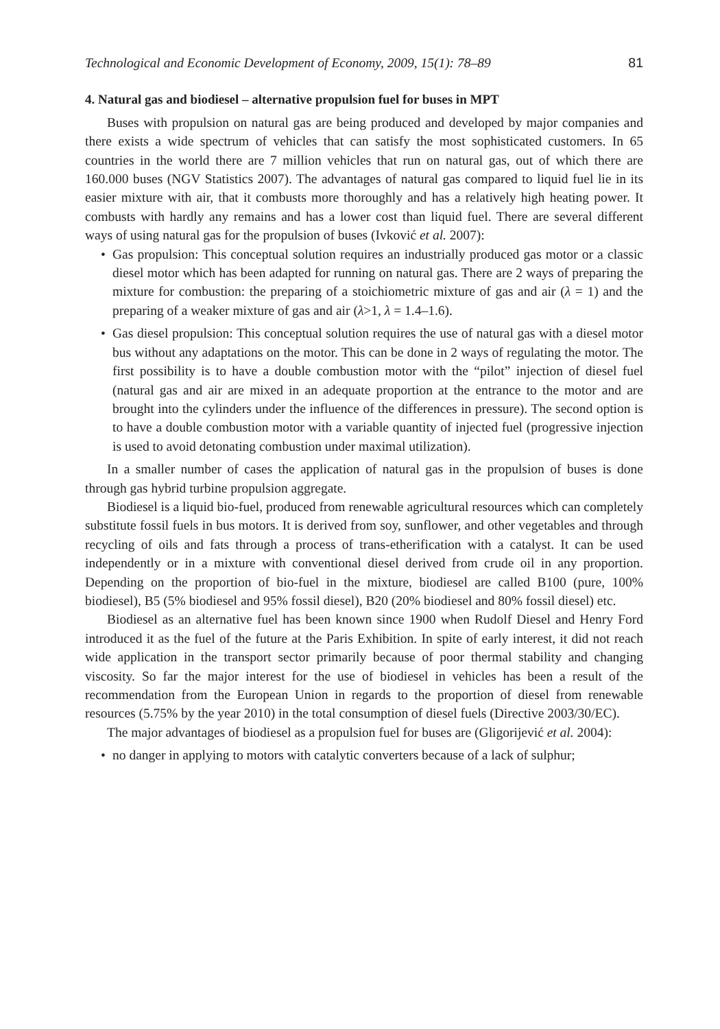Technological and Economic Development of Economy, 2009, 15(1): 78–89 81
4. Natural gas and biodiesel – alternative propulsion fuel for buses in MPT
Buses with propulsion on natural gas are being produced and developed by major companies and there exists a wide spectrum of vehicles that can satisfy the most sophisticated customers. In 65 countries in the world there are 7 million vehicles that run on natural gas, out of which there are 160.000 buses (NGV Statistics 2007). The advantages of natural gas compared to liquid fuel lie in its easier mixture with air, that it combusts more thoroughly and has a relatively high heating power. It combusts with hardly any remains and has a lower cost than liquid fuel. There are several different ways of using natural gas for the propulsion of buses (Ivković et al. 2007):
• Gas propulsion: This conceptual solution requires an industrially produced gas motor or a classic diesel motor which has been adapted for running on natural gas. There are 2 ways of preparing the mixture for combustion: the preparing of a stoichiometric mixture of gas and air (λ = 1) and the preparing of a weaker mixture of gas and air (λ>1, λ = 1.4–1.6).
• Gas diesel propulsion: This conceptual solution requires the use of natural gas with a diesel motor bus without any adaptations on the motor. This can be done in 2 ways of regulating the motor. The first possibility is to have a double combustion motor with the “pilot” injection of diesel fuel (natural gas and air are mixed in an adequate proportion at the entrance to the motor and are brought into the cylinders under the influence of the differences in pressure). The second option is to have a double combustion motor with a variable quantity of injected fuel (progressive injection is used to avoid detonating combustion under maximal utilization).
In a smaller number of cases the application of natural gas in the propulsion of buses is done through gas hybrid turbine propulsion aggregate.
Biodiesel is a liquid bio-fuel, produced from renewable agricultural resources which can completely substitute fossil fuels in bus motors. It is derived from soy, sunflower, and other vegetables and through recycling of oils and fats through a process of trans-etherification with a catalyst. It can be used independently or in a mixture with conventional diesel derived from crude oil in any proportion. Depending on the proportion of bio-fuel in the mixture, biodiesel are called B100 (pure, 100% biodiesel), B5 (5% biodiesel and 95% fossil diesel), B20 (20% biodiesel and 80% fossil diesel) etc.
Biodiesel as an alternative fuel has been known since 1900 when Rudolf Diesel and Henry Ford introduced it as the fuel of the future at the Paris Exhibition. In spite of early interest, it did not reach wide application in the transport sector primarily because of poor thermal stability and changing viscosity. So far the major interest for the use of biodiesel in vehicles has been a result of the recommendation from the European Union in regards to the proportion of diesel from renewable resources (5.75% by the year 2010) in the total consumption of diesel fuels (Directive 2003/30/EC).
The major advantages of biodiesel as a propulsion fuel for buses are (Gligorijević et al. 2004):
• no danger in applying to motors with catalytic converters because of a lack of sulphur;